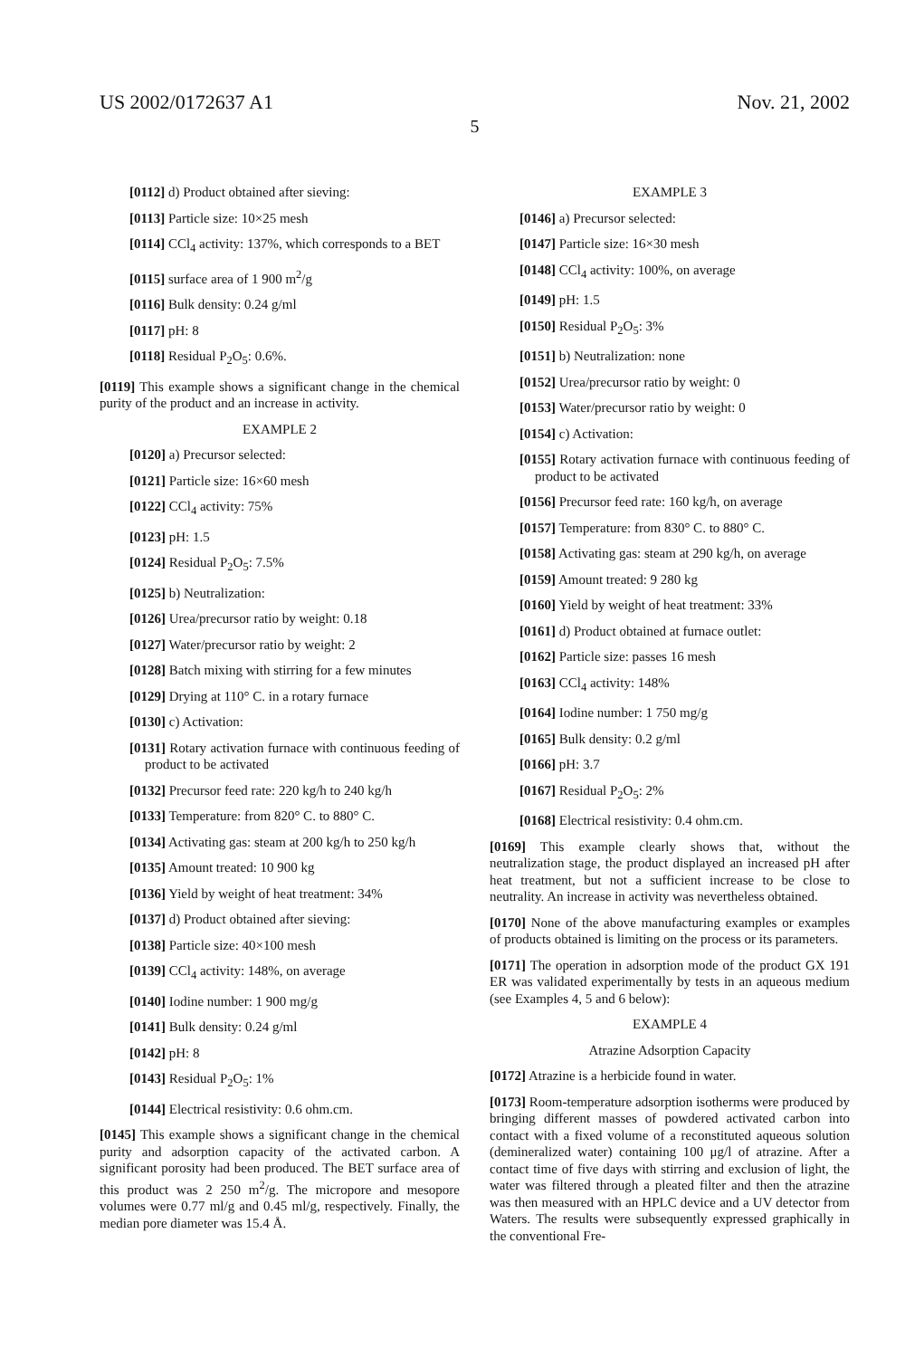US 2002/0172637 A1 Nov. 21, 2002
5
[0112] d) Product obtained after sieving:
[0113] Particle size: 10×25 mesh
[0114] CCl<sub>4</sub> activity: 137%, which corresponds to a BET
[0115] surface area of 1 900 m<sup>2</sup>/g
[0116] Bulk density: 0.24 g/ml
[0117] pH: 8
[0118] Residual P<sub>2</sub>O<sub>5</sub>: 0.6%.
[0119] This example shows a significant change in the chemical purity of the product and an increase in activity.
EXAMPLE 2
[0120] a) Precursor selected:
[0121] Particle size: 16×60 mesh
[0122] CCl<sub>4</sub> activity: 75%
[0123] pH: 1.5
[0124] Residual P<sub>2</sub>O<sub>5</sub>: 7.5%
[0125] b) Neutralization:
[0126] Urea/precursor ratio by weight: 0.18
[0127] Water/precursor ratio by weight: 2
[0128] Batch mixing with stirring for a few minutes
[0129] Drying at 110° C. in a rotary furnace
[0130] c) Activation:
[0131] Rotary activation furnace with continuous feeding of product to be activated
[0132] Precursor feed rate: 220 kg/h to 240 kg/h
[0133] Temperature: from 820° C. to 880° C.
[0134] Activating gas: steam at 200 kg/h to 250 kg/h
[0135] Amount treated: 10 900 kg
[0136] Yield by weight of heat treatment: 34%
[0137] d) Product obtained after sieving:
[0138] Particle size: 40×100 mesh
[0139] CCl<sub>4</sub> activity: 148%, on average
[0140] Iodine number: 1 900 mg/g
[0141] Bulk density: 0.24 g/ml
[0142] pH: 8
[0143] Residual P<sub>2</sub>O<sub>5</sub>: 1%
[0144] Electrical resistivity: 0.6 ohm.cm.
[0145] This example shows a significant change in the chemical purity and adsorption capacity of the activated carbon. A significant porosity had been produced. The BET surface area of this product was 2 250 m<sup>2</sup>/g. The micropore and mesopore volumes were 0.77 ml/g and 0.45 ml/g, respectively. Finally, the median pore diameter was 15.4 Å.
EXAMPLE 3
[0146] a) Precursor selected:
[0147] Particle size: 16×30 mesh
[0148] CCl<sub>4</sub> activity: 100%, on average
[0149] pH: 1.5
[0150] Residual P<sub>2</sub>O<sub>5</sub>: 3%
[0151] b) Neutralization: none
[0152] Urea/precursor ratio by weight: 0
[0153] Water/precursor ratio by weight: 0
[0154] c) Activation:
[0155] Rotary activation furnace with continuous feeding of product to be activated
[0156] Precursor feed rate: 160 kg/h, on average
[0157] Temperature: from 830° C. to 880° C.
[0158] Activating gas: steam at 290 kg/h, on average
[0159] Amount treated: 9 280 kg
[0160] Yield by weight of heat treatment: 33%
[0161] d) Product obtained at furnace outlet:
[0162] Particle size: passes 16 mesh
[0163] CCl<sub>4</sub> activity: 148%
[0164] Iodine number: 1 750 mg/g
[0165] Bulk density: 0.2 g/ml
[0166] pH: 3.7
[0167] Residual P<sub>2</sub>O<sub>5</sub>: 2%
[0168] Electrical resistivity: 0.4 ohm.cm.
[0169] This example clearly shows that, without the neutralization stage, the product displayed an increased pH after heat treatment, but not a sufficient increase to be close to neutrality. An increase in activity was nevertheless obtained.
[0170] None of the above manufacturing examples or examples of products obtained is limiting on the process or its parameters.
[0171] The operation in adsorption mode of the product GX 191 ER was validated experimentally by tests in an aqueous medium (see Examples 4, 5 and 6 below):
EXAMPLE 4
Atrazine Adsorption Capacity
[0172] Atrazine is a herbicide found in water.
[0173] Room-temperature adsorption isotherms were produced by bringing different masses of powdered activated carbon into contact with a fixed volume of a reconstituted aqueous solution (demineralized water) containing 100 μg/l of atrazine. After a contact time of five days with stirring and exclusion of light, the water was filtered through a pleated filter and then the atrazine was then measured with an HPLC device and a UV detector from Waters. The results were subsequently expressed graphically in the conventional Fre-